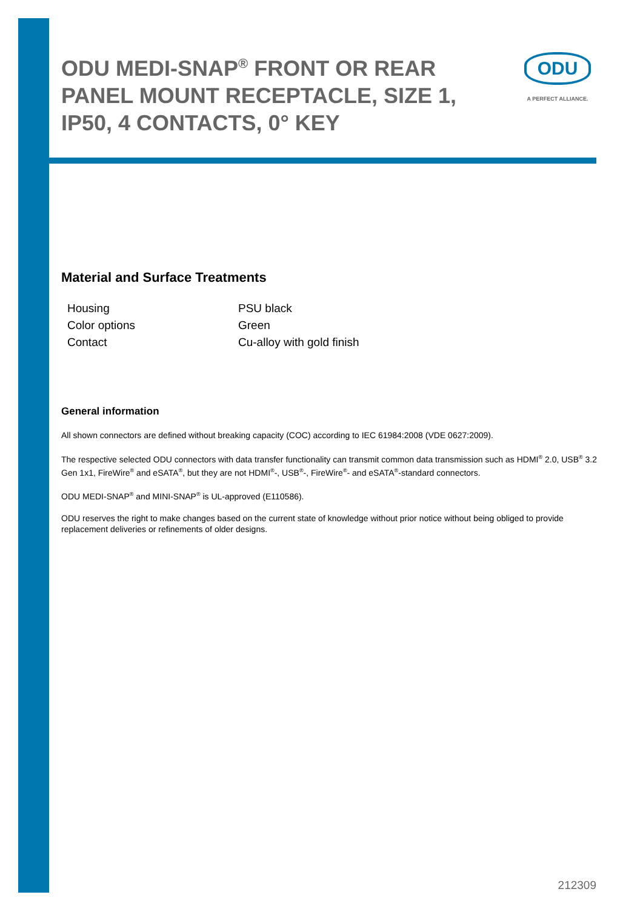ODU MEDI-SNAP<sup>®</sup> FRONT OR REAR PANEL MOUNT RECEPTACLE, SIZE 1, IP50, 4 CONTACTS, 0° KEY
ODU
A PERFECT ALLIANCE.
Material and Surface Treatments
| Housing | PSU black |
| Color options | Green |
| Contact | Cu-alloy with gold finish |
General information
All shown connectors are defined without breaking capacity (COC) according to IEC 61984:2008 (VDE 0627:2009).
The respective selected ODU connectors with data transfer functionality can transmit common data transmission such as HDMI<sup>®</sup> 2.0, USB<sup>®</sup> 3.2 Gen 1x1, FireWire<sup>®</sup> and eSATA<sup>®</sup>, but they are not HDMI<sup>®</sup>-, USB<sup>®</sup>-, FireWire<sup>®</sup>- and eSATA<sup>®</sup>-standard connectors.
ODU MEDI-SNAP<sup>®</sup> and MINI-SNAP<sup>®</sup> is UL-approved (E110586).
ODU reserves the right to make changes based on the current state of knowledge without prior notice without being obliged to provide replacement deliveries or refinements of older designs.
212309